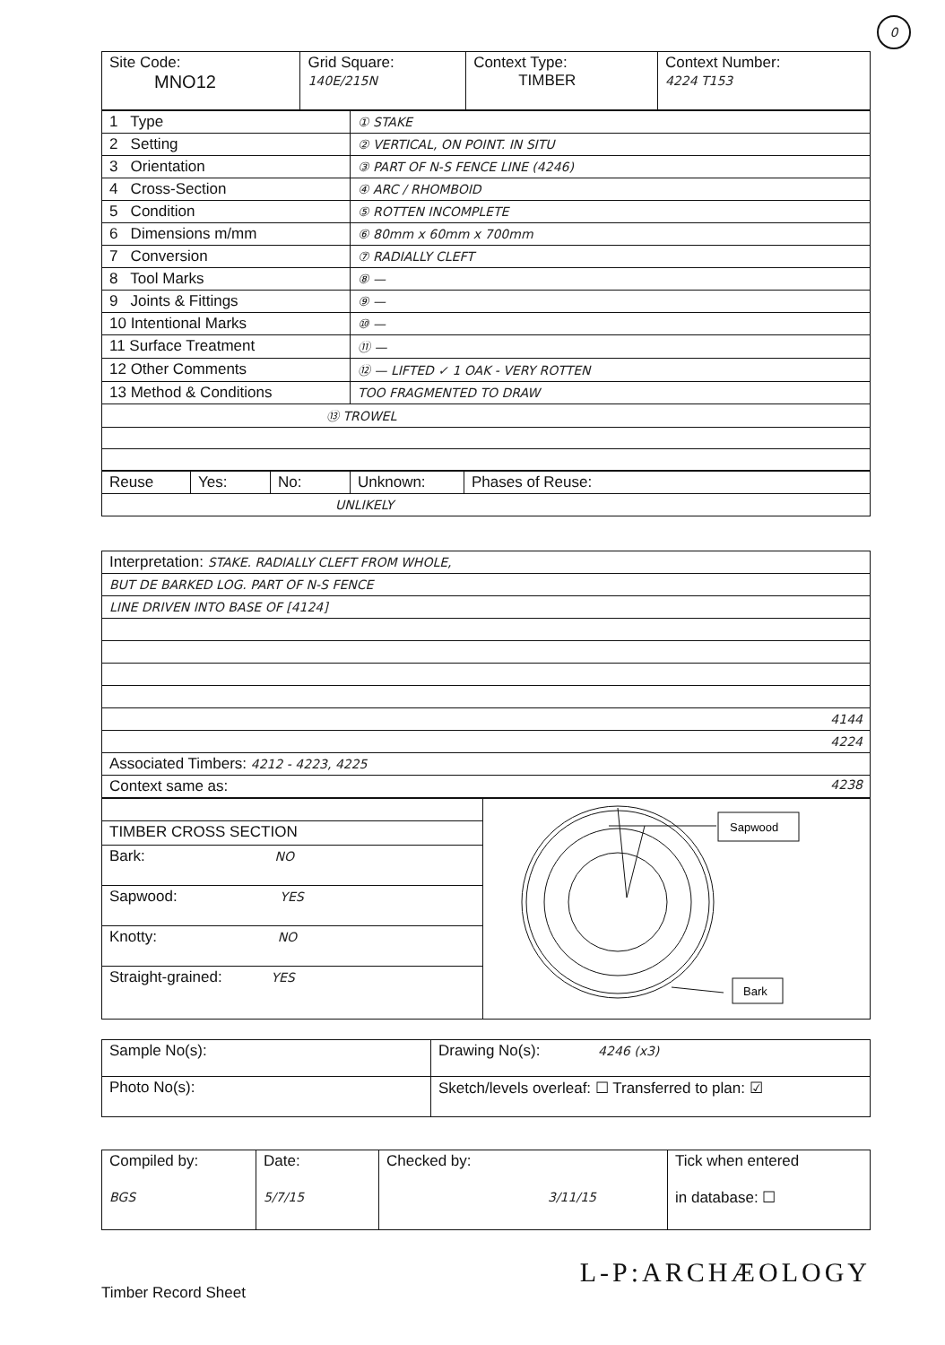0
| Site Code: MNO12 | Grid Square: 140E/215N | Context Type: TIMBER | Context Number: 4224 T153 |
| 1 Type | ① STAKE |
| 2 Setting | ② VERTICAL, ON POINT. IN SITU |
| 3 Orientation | ③ PART OF N-S FENCE LINE (4246) |
| 4 Cross-Section | ④ ARC / RHOMBOID |
| 5 Condition | ⑤ ROTTEN INCOMPLETE |
| 6 Dimensions m/mm | ⑥ 80mm x 60mm x 700mm |
| 7 Conversion | ⑦ RADIALLY CLEFT |
| 8 Tool Marks | ⑧ — |
| 9 Joints & Fittings | ⑨ — |
| 10 Intentional Marks | ⑩ — |
| 11 Surface Treatment | ⑪ — |
| 12 Other Comments | ⑫ — LIFTED ✓ 1 OAK - VERY ROTTEN |
| 13 Method & Conditions | TOO FRAGMENTED TO DRAW |
| ⑬ TROWEL | |
| Reuse | Yes: | No: | Unknown: | Phases of Reuse: |
| UNLIKELY | | | | |
| Interpretation: STAKE. RADIALLY CLEFT FROM WHOLE, |
| BUT DE BARKED LOG. PART OF N-S FENCE |
| LINE DRIVEN INTO BASE OF [4124] |
| 4144 |
| 4224 |
| Associated Timbers: 4212 - 4223, 4225 |
| Context same as: 4238 |
| / TIMBER CROSS SECTION / / Bark: NO / / Sapwood: YES / / Knotty: NO / / Straight-grained: YES / | Sapwood Bark |
| Sample No(s): | Drawing No(s): 4246 (x3) |
| Photo No(s): | Sketch/levels overleaf: ☐ Transferred to plan: ☑ |
| Compiled by: BGS | Date: 5/7/15 | Checked by: 3/11/15 | Tick when entered in database: ☐ |
Timber Record Sheet
L-P:ARCHÆOLOGY